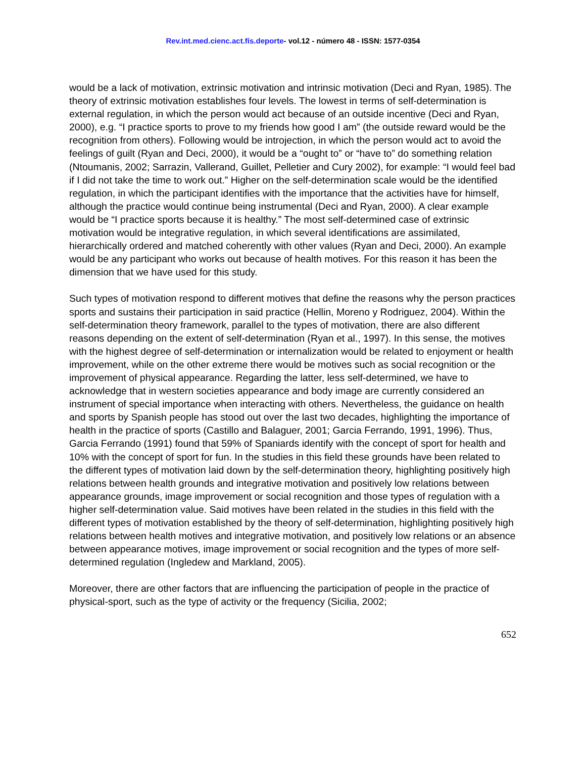Rev.int.med.cienc.act.fís.deporte- vol.12 - número 48 - ISSN: 1577-0354
would be a lack of motivation, extrinsic motivation and intrinsic motivation (Deci and Ryan, 1985). The theory of extrinsic motivation establishes four levels. The lowest in terms of self-determination is external regulation, in which the person would act because of an outside incentive (Deci and Ryan, 2000), e.g. “I practice sports to prove to my friends how good I am” (the outside reward would be the recognition from others). Following would be introjection, in which the person would act to avoid the feelings of guilt (Ryan and Deci, 2000), it would be a “ought to” or “have to” do something relation (Ntoumanis, 2002; Sarrazin, Vallerand, Guillet, Pelletier and Cury 2002), for example: “I would feel bad if I did not take the time to work out.” Higher on the self-determination scale would be the identified regulation, in which the participant identifies with the importance that the activities have for himself, although the practice would continue being instrumental (Deci and Ryan, 2000). A clear example would be “I practice sports because it is healthy.” The most self-determined case of extrinsic motivation would be integrative regulation, in which several identifications are assimilated, hierarchically ordered and matched coherently with other values (Ryan and Deci, 2000). An example would be any participant who works out because of health motives. For this reason it has been the dimension that we have used for this study.
Such types of motivation respond to different motives that define the reasons why the person practices sports and sustains their participation in said practice (Hellin, Moreno y Rodriguez, 2004). Within the self-determination theory framework, parallel to the types of motivation, there are also different reasons depending on the extent of self-determination (Ryan et al., 1997). In this sense, the motives with the highest degree of self-determination or internalization would be related to enjoyment or health improvement, while on the other extreme there would be motives such as social recognition or the improvement of physical appearance. Regarding the latter, less self-determined, we have to acknowledge that in western societies appearance and body image are currently considered an instrument of special importance when interacting with others. Nevertheless, the guidance on health and sports by Spanish people has stood out over the last two decades, highlighting the importance of health in the practice of sports (Castillo and Balaguer, 2001; Garcia Ferrando, 1991, 1996). Thus, Garcia Ferrando (1991) found that 59% of Spaniards identify with the concept of sport for health and 10% with the concept of sport for fun. In the studies in this field these grounds have been related to the different types of motivation laid down by the self-determination theory, highlighting positively high relations between health grounds and integrative motivation and positively low relations between appearance grounds, image improvement or social recognition and those types of regulation with a higher self-determination value. Said motives have been related in the studies in this field with the different types of motivation established by the theory of self-determination, highlighting positively high relations between health motives and integrative motivation, and positively low relations or an absence between appearance motives, image improvement or social recognition and the types of more self-determined regulation (Ingledew and Markland, 2005).
Moreover, there are other factors that are influencing the participation of people in the practice of physical-sport, such as the type of activity or the frequency (Sicilia, 2002;
652